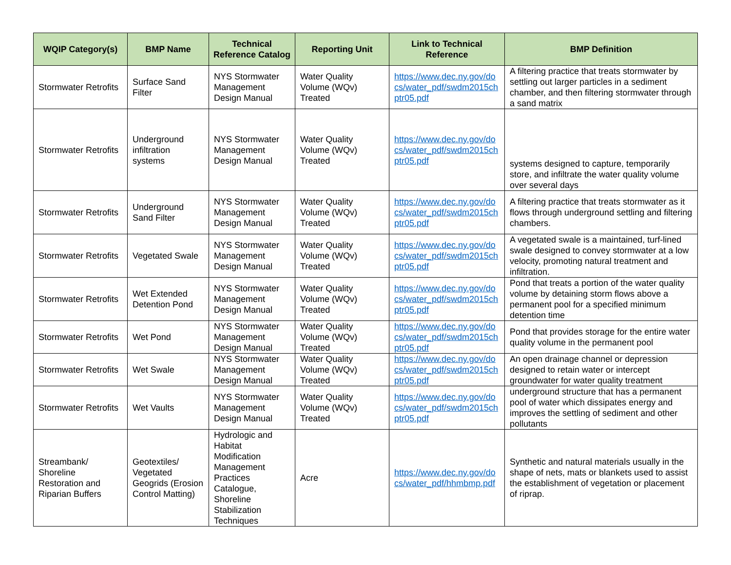| WQIP Category(s) | BMP Name | Technical Reference Catalog | Reporting Unit | Link to Technical Reference | BMP Definition |
| --- | --- | --- | --- | --- | --- |
| Stormwater Retrofits | Surface Sand Filter | NYS Stormwater Management Design Manual | Water Quality Volume (WQv) Treated | https://www.dec.ny.gov/docs/water_pdf/swdm2015chptr05.pdf | A filtering practice that treats stormwater by settling out larger particles in a sediment chamber, and then filtering stormwater through a sand matrix |
| Stormwater Retrofits | Underground infiltration systems | NYS Stormwater Management Design Manual | Water Quality Volume (WQv) Treated | https://www.dec.ny.gov/docs/water_pdf/swdm2015chptr05.pdf | systems designed to capture, temporarily store, and infiltrate the water quality volume over several days |
| Stormwater Retrofits | Underground Sand Filter | NYS Stormwater Management Design Manual | Water Quality Volume (WQv) Treated | https://www.dec.ny.gov/docs/water_pdf/swdm2015chptr05.pdf | A filtering practice that treats stormwater as it flows through underground settling and filtering chambers. |
| Stormwater Retrofits | Vegetated Swale | NYS Stormwater Management Design Manual | Water Quality Volume (WQv) Treated | https://www.dec.ny.gov/docs/water_pdf/swdm2015chptr05.pdf | A vegetated swale is a maintained, turf-lined swale designed to convey stormwater at a low velocity, promoting natural treatment and infiltration. |
| Stormwater Retrofits | Wet Extended Detention Pond | NYS Stormwater Management Design Manual | Water Quality Volume (WQv) Treated | https://www.dec.ny.gov/docs/water_pdf/swdm2015chptr05.pdf | Pond that treats a portion of the water quality volume by detaining storm flows above a permanent pool for a specified minimum detention time |
| Stormwater Retrofits | Wet Pond | NYS Stormwater Management Design Manual | Water Quality Volume (WQv) Treated | https://www.dec.ny.gov/docs/water_pdf/swdm2015chptr05.pdf | Pond that provides storage for the entire water quality volume in the permanent pool |
| Stormwater Retrofits | Wet Swale | NYS Stormwater Management Design Manual | Water Quality Volume (WQv) Treated | https://www.dec.ny.gov/docs/water_pdf/swdm2015chptr05.pdf | An open drainage channel or depression designed to retain water or intercept groundwater for water quality treatment |
| Stormwater Retrofits | Wet Vaults | NYS Stormwater Management Design Manual | Water Quality Volume (WQv) Treated | https://www.dec.ny.gov/docs/water_pdf/swdm2015chptr05.pdf | underground structure that has a permanent pool of water which dissipates energy and improves the settling of sediment and other pollutants |
| Streambank/ Shoreline Restoration and Riparian Buffers | Geotextiles/ Vegetated Geogrids (Erosion Control Matting) | Hydrologic and Habitat Modification Management Practices Catalogue, Shoreline Stabilization Techniques | Acre | https://www.dec.ny.gov/docs/water_pdf/hhmbmp.pdf | Synthetic and natural materials usually in the shape of nets, mats or blankets used to assist the establishment of vegetation or placement of riprap. |